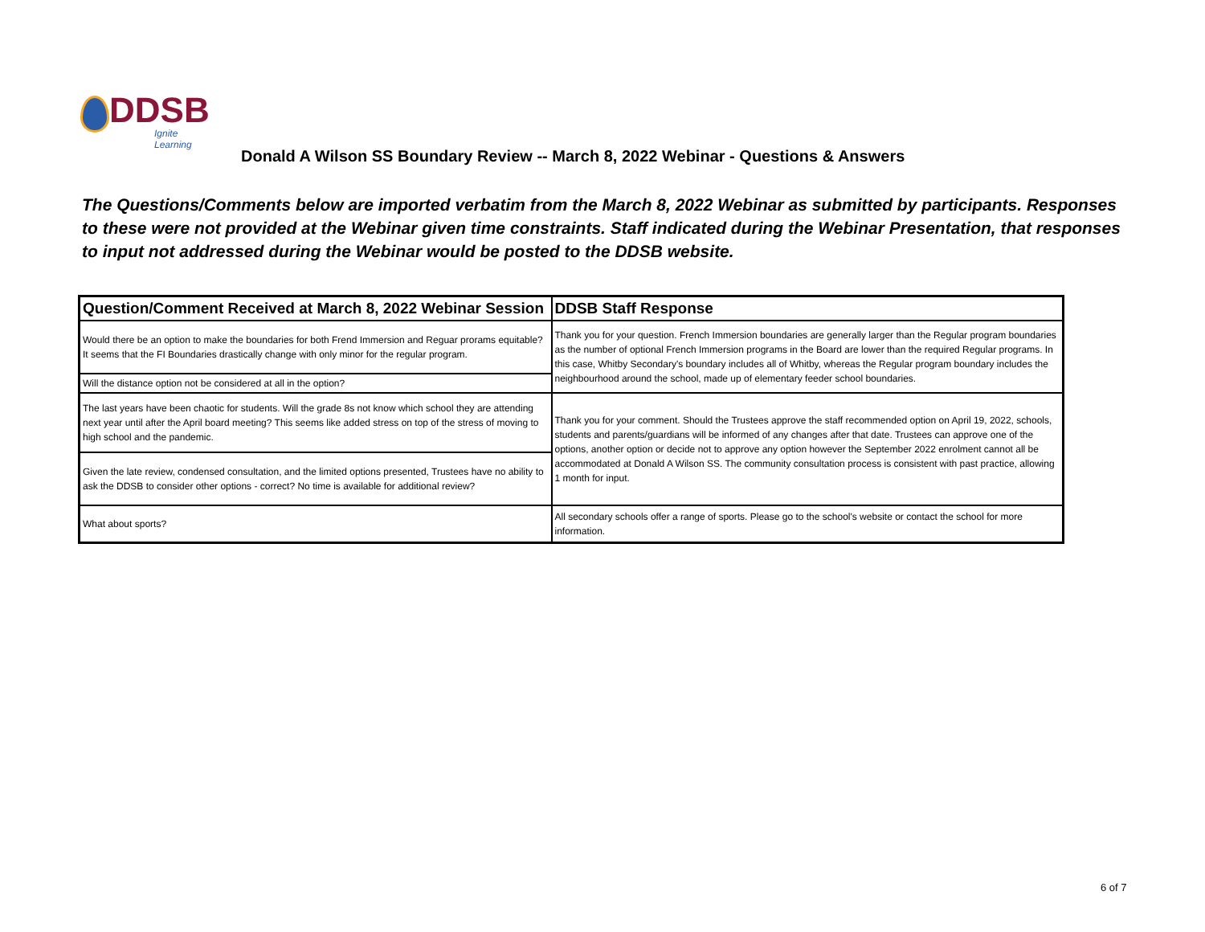DDSB
Ignite Learning
Donald A Wilson SS Boundary Review -- March 8, 2022 Webinar - Questions & Answers
The Questions/Comments below are imported verbatim from the March 8, 2022 Webinar as submitted by participants. Responses to these were not provided at the Webinar given time constraints. Staff indicated during the Webinar Presentation, that responses to input not addressed during the Webinar would be posted to the DDSB website.
| Question/Comment Received at March 8, 2022 Webinar Session | DDSB Staff Response |
| --- | --- |
| Would there be an option to make the boundaries for both Frend Immersion and Reguar prorams equitable? It seems that the FI Boundaries drastically change with only minor for the regular program. | Thank you for your question. French Immersion boundaries are generally larger than the Regular program boundaries as the number of optional French Immersion programs in the Board are lower than the required Regular programs. In this case, Whitby Secondary's boundary includes all of Whitby, whereas the Regular program boundary includes the neighbourhood around the school, made up of elementary feeder school boundaries. |
| Will the distance option not be considered at all in the option? | |
| The last years have been chaotic for students. Will the grade 8s not know which school they are attending next year until after the April board meeting? This seems like added stress on top of the stress of moving to high school and the pandemic. | Thank you for your comment. Should the Trustees approve the staff recommended option on April 19, 2022, schools, students and parents/guardians will be informed of any changes after that date. Trustees can approve one of the options, another option or decide not to approve any option however the September 2022 enrolment cannot all be accommodated at Donald A Wilson SS. The community consultation process is consistent with past practice, allowing 1 month for input. |
| Given the late review, condensed consultation, and the limited options presented, Trustees have no ability to ask the DDSB to consider other options - correct? No time is available for additional review? | |
| What about sports? | All secondary schools offer a range of sports. Please go to the school's website or contact the school for more information. |
6 of 7